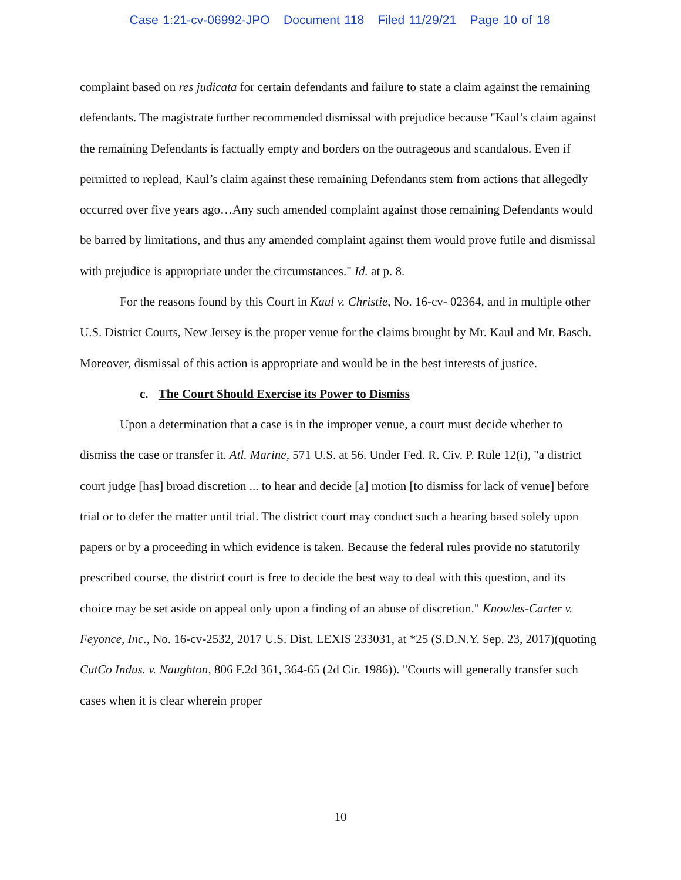Case 1:21-cv-06992-JPO Document 118 Filed 11/29/21 Page 10 of 18
complaint based on res judicata for certain defendants and failure to state a claim against the remaining defendants. The magistrate further recommended dismissal with prejudice because "Kaul’s claim against the remaining Defendants is factually empty and borders on the outrageous and scandalous. Even if permitted to replead, Kaul’s claim against these remaining Defendants stem from actions that allegedly occurred over five years ago…Any such amended complaint against those remaining Defendants would be barred by limitations, and thus any amended complaint against them would prove futile and dismissal with prejudice is appropriate under the circumstances." Id. at p. 8.
For the reasons found by this Court in Kaul v. Christie, No. 16-cv- 02364, and in multiple other U.S. District Courts, New Jersey is the proper venue for the claims brought by Mr. Kaul and Mr. Basch. Moreover, dismissal of this action is appropriate and would be in the best interests of justice.
c. The Court Should Exercise its Power to Dismiss
Upon a determination that a case is in the improper venue, a court must decide whether to dismiss the case or transfer it. Atl. Marine, 571 U.S. at 56. Under Fed. R. Civ. P. Rule 12(i), "a district court judge [has] broad discretion ... to hear and decide [a] motion [to dismiss for lack of venue] before trial or to defer the matter until trial. The district court may conduct such a hearing based solely upon papers or by a proceeding in which evidence is taken. Because the federal rules provide no statutorily prescribed course, the district court is free to decide the best way to deal with this question, and its choice may be set aside on appeal only upon a finding of an abuse of discretion." Knowles-Carter v. Feyonce, Inc., No. 16-cv-2532, 2017 U.S. Dist. LEXIS 233031, at *25 (S.D.N.Y. Sep. 23, 2017)(quoting CutCo Indus. v. Naughton, 806 F.2d 361, 364-65 (2d Cir. 1986)). "Courts will generally transfer such cases when it is clear wherein proper
10